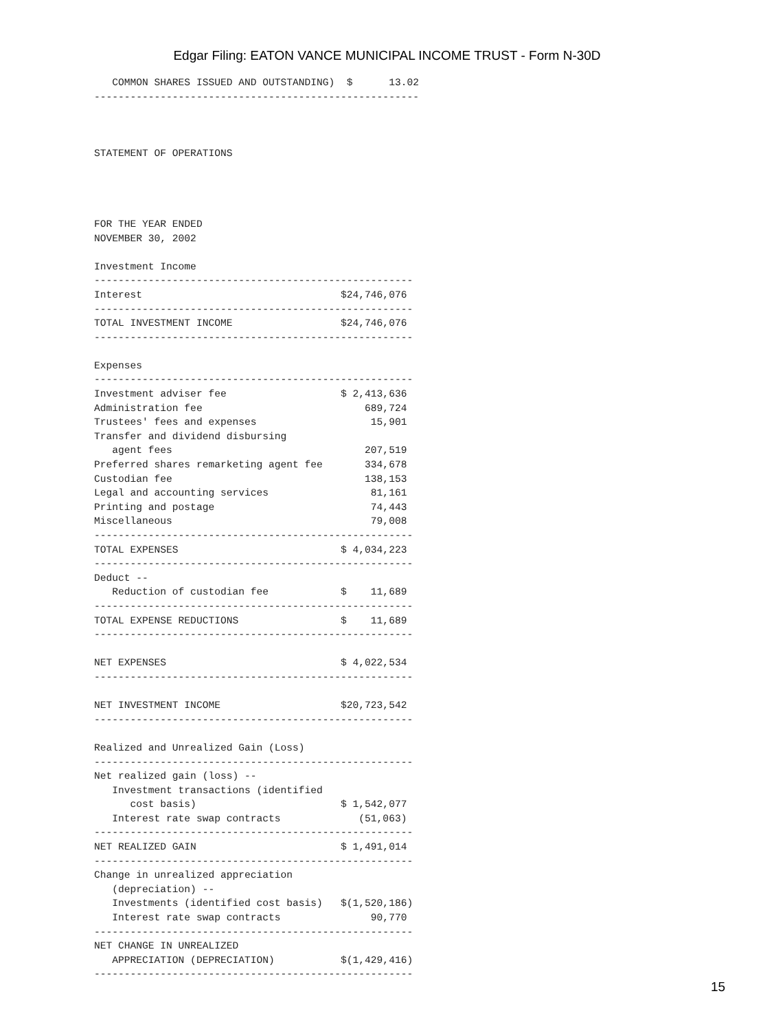Edgar Filing: EATON VANCE MUNICIPAL INCOME TRUST - Form N-30D
   COMMON SHARES ISSUED AND OUTSTANDING)  $      13.02
------------------------------------------------------



STATEMENT OF OPERATIONS




FOR THE YEAR ENDED
NOVEMBER 30, 2002

Investment Income
-----------------------------------------------------
Interest                                 $24,746,076
-----------------------------------------------------
TOTAL INVESTMENT INCOME                  $24,746,076
-----------------------------------------------------

Expenses
-----------------------------------------------------
Investment adviser fee                   $ 2,413,636
Administration fee                           689,724
Trustees' fees and expenses                   15,901
Transfer and dividend disbursing
   agent fees                                207,519
Preferred shares remarketing agent fee       334,678
Custodian fee                                138,153
Legal and accounting services                 81,161
Printing and postage                          74,443
Miscellaneous                                 79,008
-----------------------------------------------------
TOTAL EXPENSES                           $ 4,034,223
-----------------------------------------------------
Deduct --
   Reduction of custodian fee            $    11,689
-----------------------------------------------------
TOTAL EXPENSE REDUCTIONS                 $    11,689
-----------------------------------------------------

NET EXPENSES                             $ 4,022,534
-----------------------------------------------------

NET INVESTMENT INCOME                    $20,723,542
-----------------------------------------------------

Realized and Unrealized Gain (Loss)
-----------------------------------------------------
Net realized gain (loss) --
   Investment transactions (identified
      cost basis)                        $ 1,542,077
   Interest rate swap contracts             (51,063)
-----------------------------------------------------
NET REALIZED GAIN                        $ 1,491,014
-----------------------------------------------------
Change in unrealized appreciation
   (depreciation) --
   Investments (identified cost basis)   $(1,520,186)
   Interest rate swap contracts               90,770
-----------------------------------------------------
NET CHANGE IN UNREALIZED
   APPRECIATION (DEPRECIATION)           $(1,429,416)
-----------------------------------------------------
15